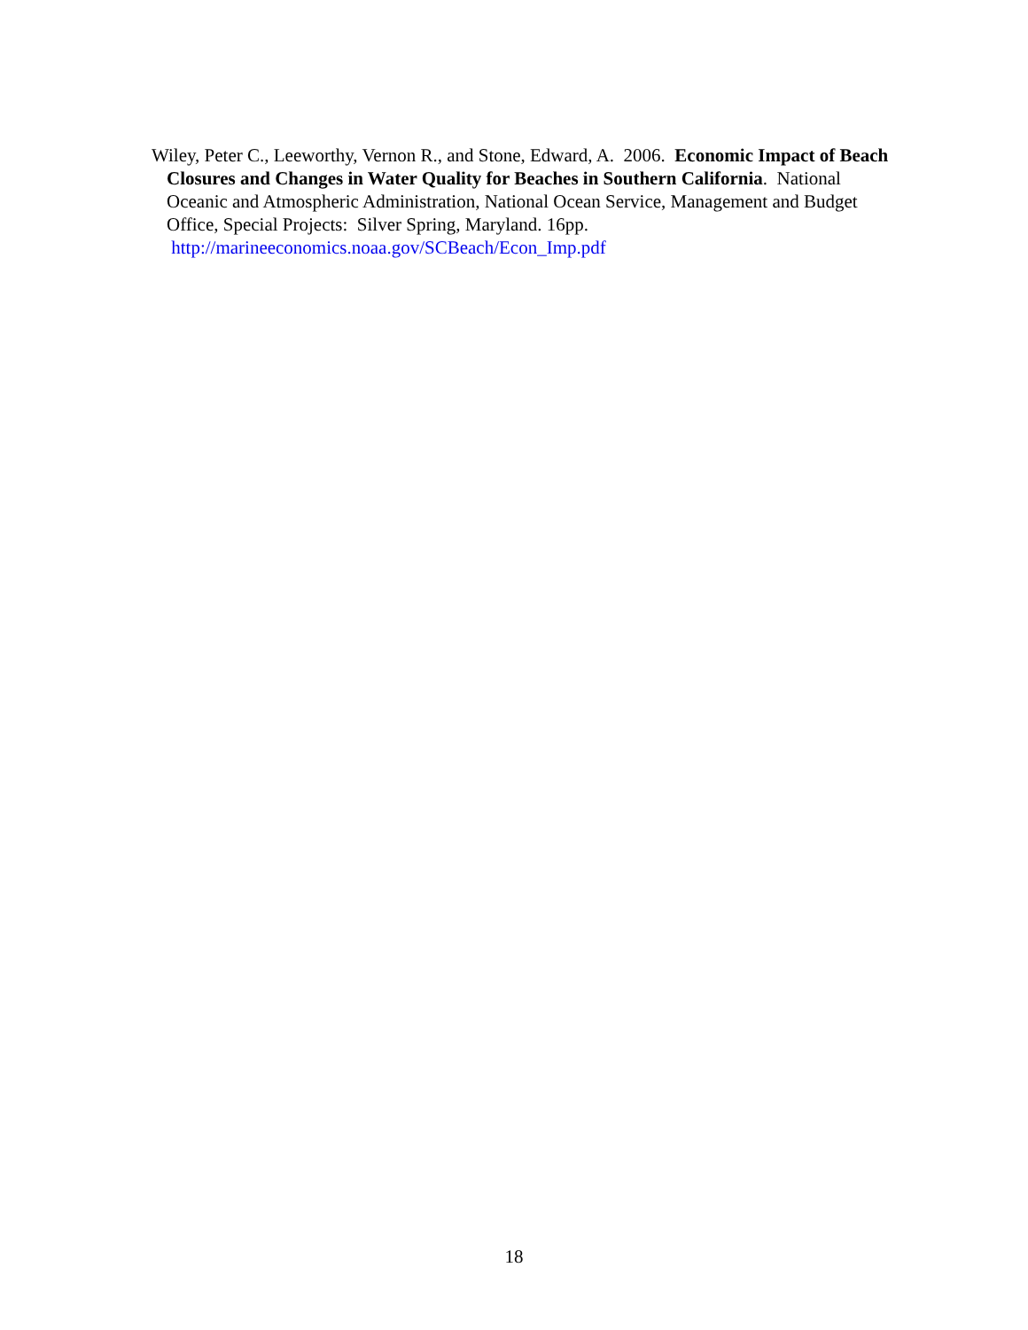Wiley, Peter C., Leeworthy, Vernon R., and Stone, Edward, A. 2006. Economic Impact of Beach Closures and Changes in Water Quality for Beaches in Southern California. National Oceanic and Atmospheric Administration, National Ocean Service, Management and Budget Office, Special Projects: Silver Spring, Maryland. 16pp. http://marineeconomics.noaa.gov/SCBeach/Econ_Imp.pdf
18